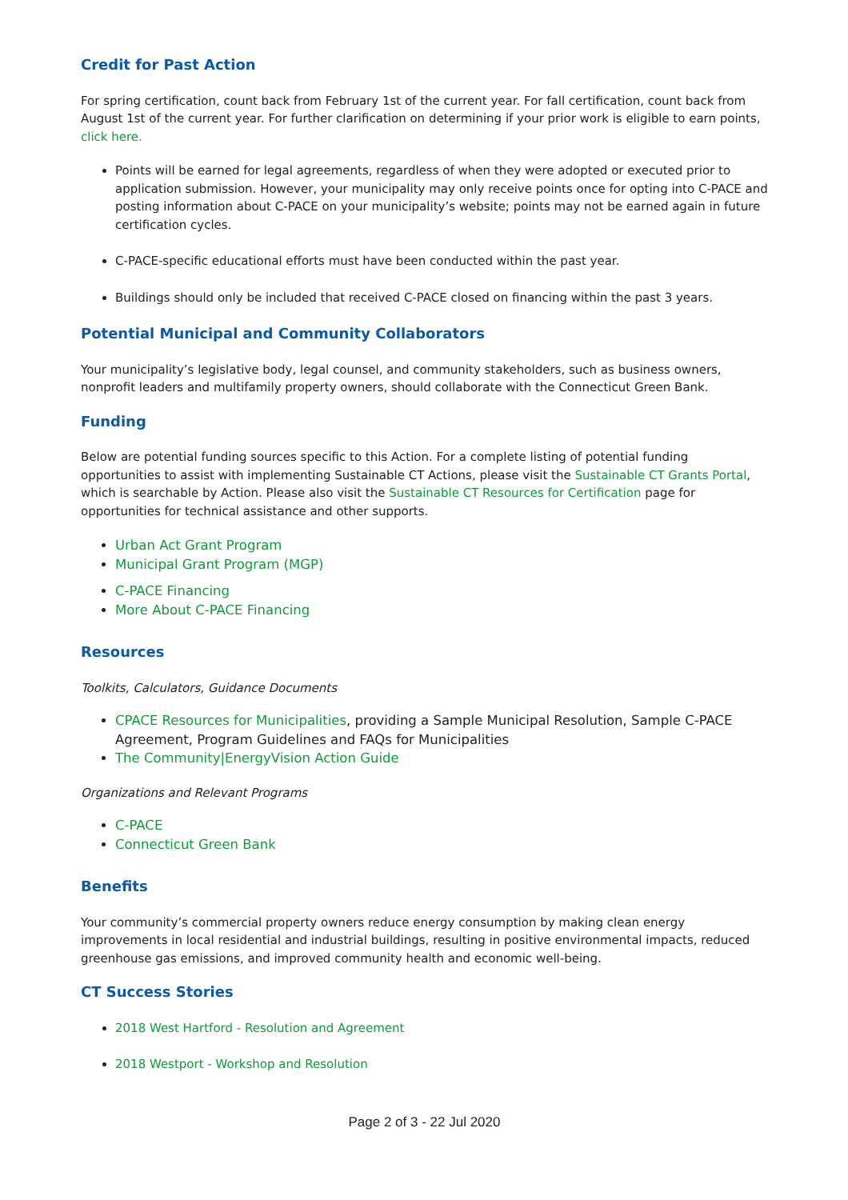Credit for Past Action
For spring certification, count back from February 1st of the current year. For fall certification, count back from August 1st of the current year. For further clarification on determining if your prior work is eligible to earn points, click here.
Points will be earned for legal agreements, regardless of when they were adopted or executed prior to application submission. However, your municipality may only receive points once for opting into C-PACE and posting information about C-PACE on your municipality’s website; points may not be earned again in future certification cycles.
C-PACE-specific educational efforts must have been conducted within the past year.
Buildings should only be included that received C-PACE closed on financing within the past 3 years.
Potential Municipal and Community Collaborators
Your municipality’s legislative body, legal counsel, and community stakeholders, such as business owners, nonprofit leaders and multifamily property owners, should collaborate with the Connecticut Green Bank.
Funding
Below are potential funding sources specific to this Action. For a complete listing of potential funding opportunities to assist with implementing Sustainable CT Actions, please visit the Sustainable CT Grants Portal, which is searchable by Action. Please also visit the Sustainable CT Resources for Certification page for opportunities for technical assistance and other supports.
Urban Act Grant Program
Municipal Grant Program (MGP)
C-PACE Financing
More About C-PACE Financing
Resources
Toolkits, Calculators, Guidance Documents
CPACE Resources for Municipalities, providing a Sample Municipal Resolution, Sample C-PACE Agreement, Program Guidelines and FAQs for Municipalities
The Community|EnergyVision Action Guide
Organizations and Relevant Programs
C-PACE
Connecticut Green Bank
Benefits
Your community’s commercial property owners reduce energy consumption by making clean energy improvements in local residential and industrial buildings, resulting in positive environmental impacts, reduced greenhouse gas emissions, and improved community health and economic well-being.
CT Success Stories
2018 West Hartford - Resolution and Agreement
2018 Westport - Workshop and Resolution
Page 2 of 3 - 22 Jul 2020